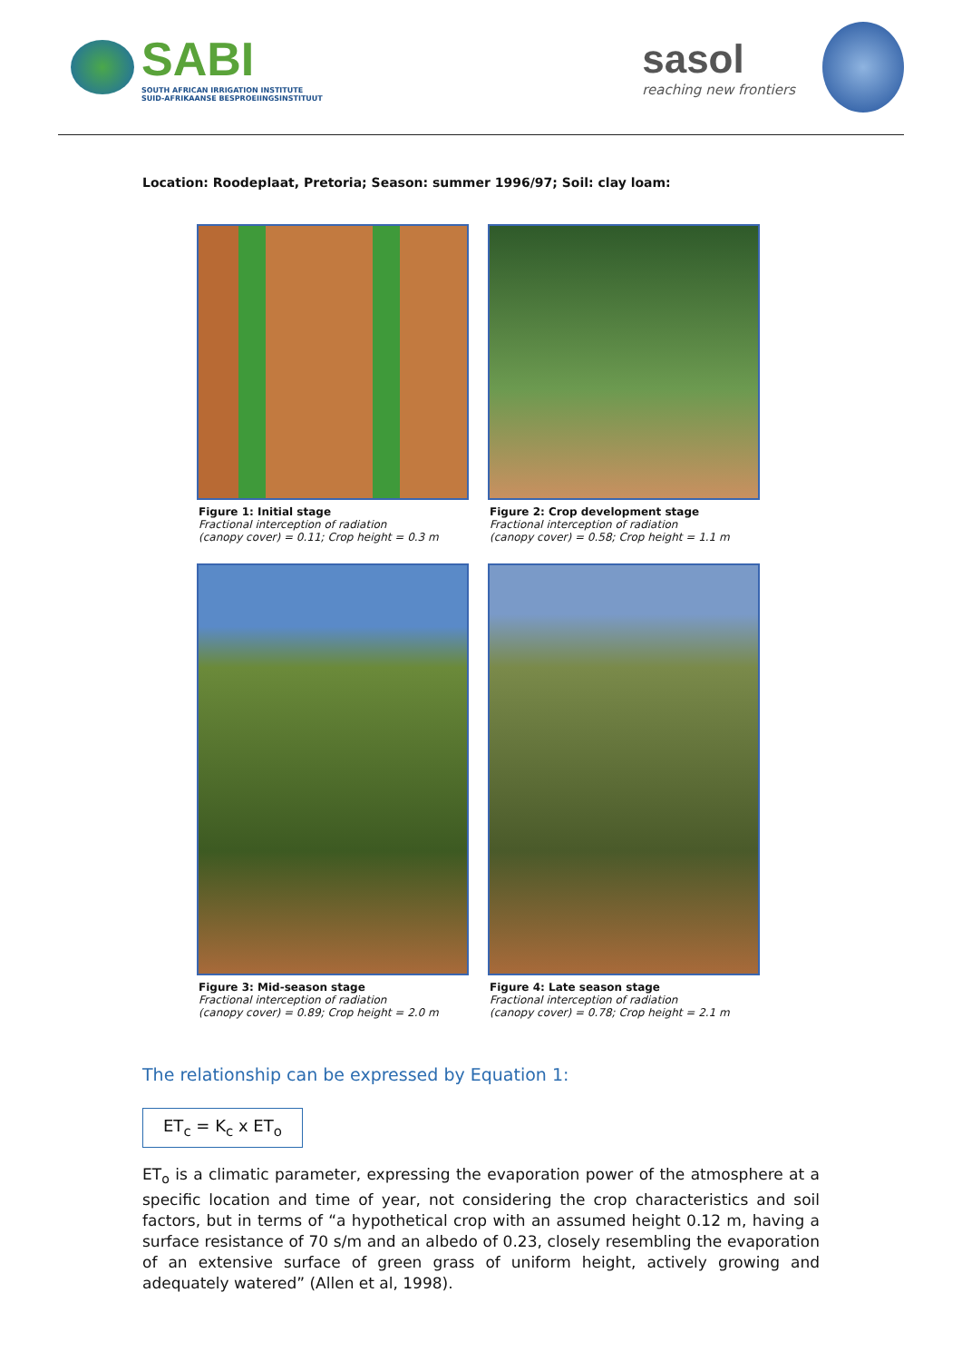SABI
SOUTH AFRICAN IRRIGATION INSTITUTE
SUID-AFRIKAANSE BESPROEIINGSINSTITUUT
sasol
reaching new frontiers
Location: Roodeplaat, Pretoria; Season: summer 1996/97; Soil: clay loam:
Figure 1: Initial stage
Fractional interception of radiation
(canopy cover) = 0.11; Crop height = 0.3 m
Figure 2: Crop development stage
Fractional interception of radiation
(canopy cover) = 0.58; Crop height = 1.1 m
Figure 3: Mid-season stage
Fractional interception of radiation
(canopy cover) = 0.89; Crop height = 2.0 m
Figure 4: Late season stage
Fractional interception of radiation
(canopy cover) = 0.78; Crop height = 2.1 m
The relationship can be expressed by Equation 1:
ET<sub>c</sub> = K<sub>c</sub> x ET<sub>o</sub>
ET<sub>o</sub> is a climatic parameter, expressing the evaporation power of the atmosphere at a specific location and time of year, not considering the crop characteristics and soil factors, but in terms of “a hypothetical crop with an assumed height 0.12 m, having a surface resistance of 70 s/m and an albedo of 0.23, closely resembling the evaporation of an extensive surface of green grass of uniform height, actively growing and adequately watered” (Allen et al, 1998).